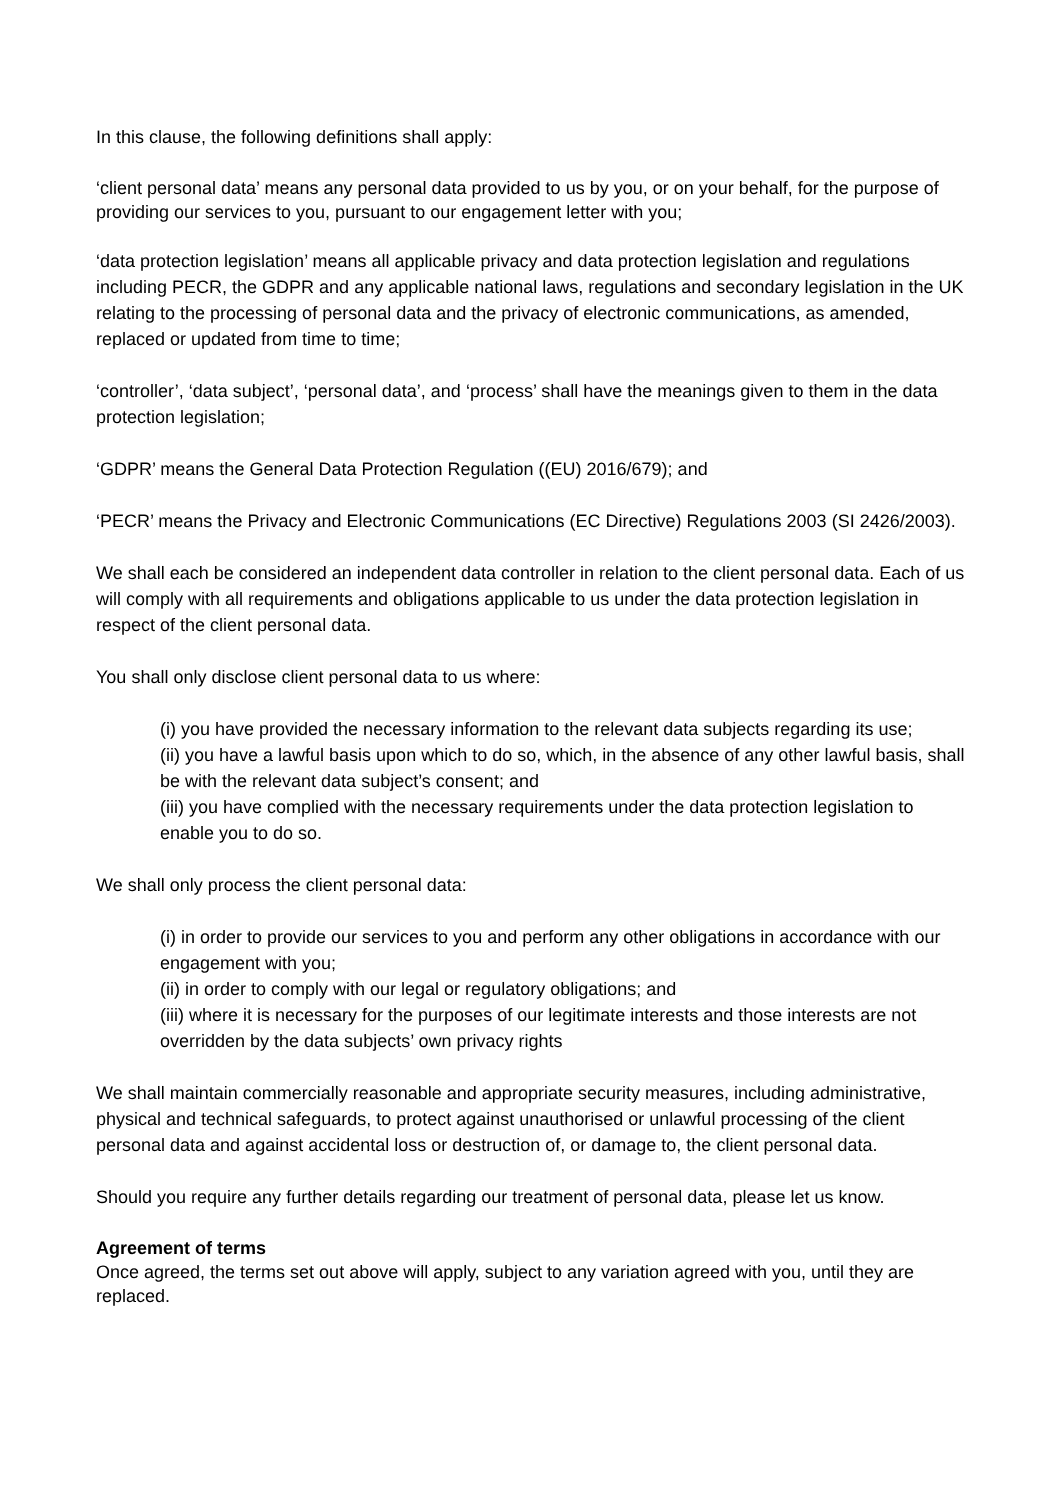In this clause, the following definitions shall apply:
‘client personal data’ means any personal data provided to us by you, or on your behalf, for the purpose of providing our services to you, pursuant to our engagement letter with you;
‘data protection legislation’ means all applicable privacy and data protection legislation and regulations including PECR, the GDPR and any applicable national laws, regulations and secondary legislation in the UK relating to the processing of personal data and the privacy of electronic communications, as amended, replaced or updated from time to time;
‘controller’, ‘data subject’, ‘personal data’, and ‘process’ shall have the meanings given to them in the data protection legislation;
‘GDPR’ means the General Data Protection Regulation ((EU) 2016/679); and
‘PECR’ means the Privacy and Electronic Communications (EC Directive) Regulations 2003 (SI 2426/2003).
We shall each be considered an independent data controller in relation to the client personal data. Each of us will comply with all requirements and obligations applicable to us under the data protection legislation in respect of the client personal data.
You shall only disclose client personal data to us where:
(i) you have provided the necessary information to the relevant data subjects regarding its use;
(ii) you have a lawful basis upon which to do so, which, in the absence of any other lawful basis, shall be with the relevant data subject’s consent; and
(iii) you have complied with the necessary requirements under the data protection legislation to enable you to do so.
We shall only process the client personal data:
(i) in order to provide our services to you and perform any other obligations in accordance with our engagement with you;
(ii) in order to comply with our legal or regulatory obligations; and
(iii) where it is necessary for the purposes of our legitimate interests and those interests are not overridden by the data subjects’ own privacy rights
We shall maintain commercially reasonable and appropriate security measures, including administrative, physical and technical safeguards, to protect against unauthorised or unlawful processing of the client personal data and against accidental loss or destruction of, or damage to, the client personal data.
Should you require any further details regarding our treatment of personal data, please let us know.
Agreement of terms
Once agreed, the terms set out above will apply, subject to any variation agreed with you, until they are replaced.